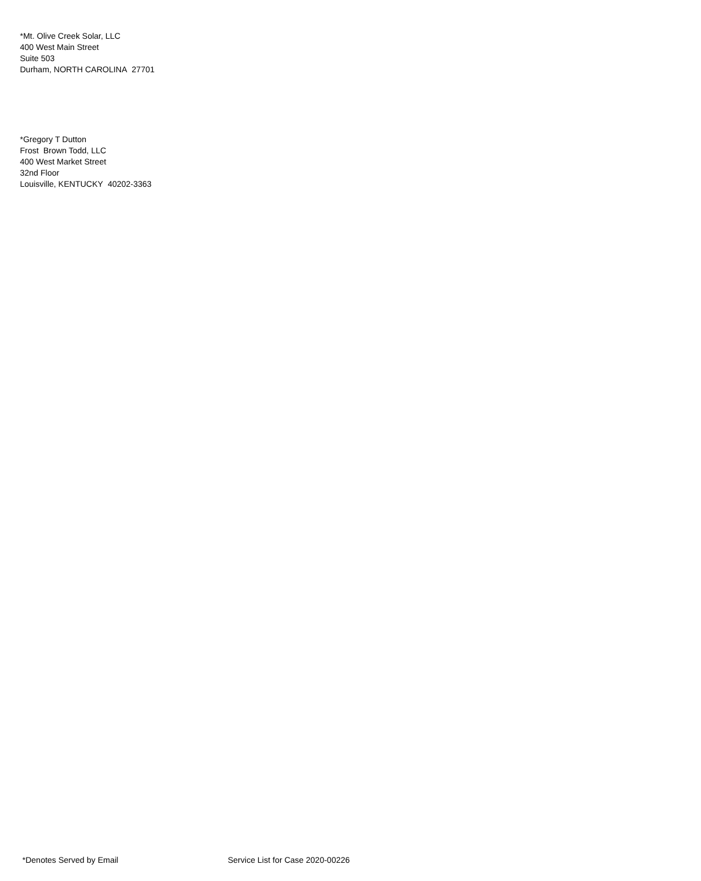*Mt. Olive Creek Solar, LLC
400 West Main Street
Suite 503
Durham, NORTH CAROLINA 27701
*Gregory T Dutton
Frost Brown Todd, LLC
400 West Market Street
32nd Floor
Louisville, KENTUCKY 40202-3363
*Denotes Served by Email Service List for Case 2020-00226